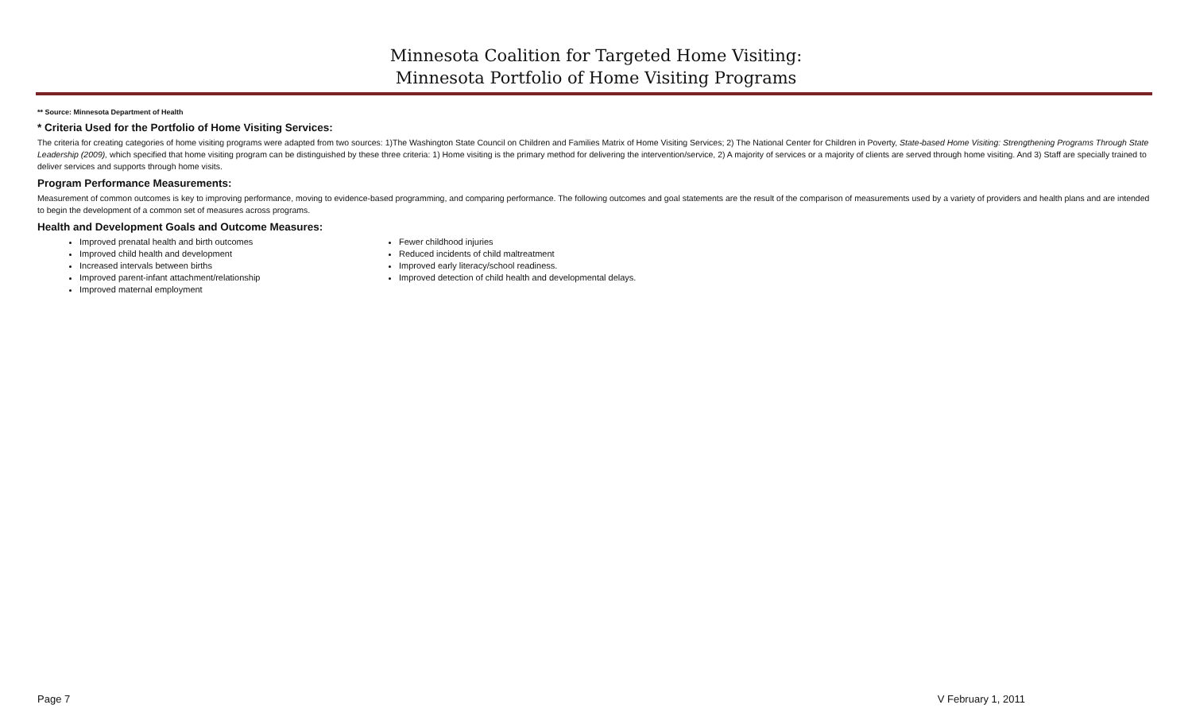Minnesota Coalition for Targeted Home Visiting:
Minnesota Portfolio of Home Visiting Programs
** Source: Minnesota Department of Health
* Criteria Used for the Portfolio of Home Visiting Services:
The criteria for creating categories of home visiting programs were adapted from two sources: 1)The Washington State Council on Children and Families Matrix of Home Visiting Services; 2) The National Center for Children in Poverty, State-based Home Visiting: Strengthening Programs Through State Leadership (2009), which specified that home visiting program can be distinguished by these three criteria: 1) Home visiting is the primary method for delivering the intervention/service, 2) A majority of services or a majority of clients are served through home visiting. And 3) Staff are specially trained to deliver services and supports through home visits.
Program Performance Measurements:
Measurement of common outcomes is key to improving performance, moving to evidence-based programming, and comparing performance. The following outcomes and goal statements are the result of the comparison of measurements used by a variety of providers and health plans and are intended to begin the development of a common set of measures across programs.
Health and Development Goals and Outcome Measures:
Improved prenatal health and birth outcomes
Improved child health and development
Increased intervals between births
Improved parent-infant attachment/relationship
Improved maternal employment
Fewer childhood injuries
Reduced incidents of child maltreatment
Improved early literacy/school readiness.
Improved detection of child health and developmental delays.
Page 7 V February 1, 2011